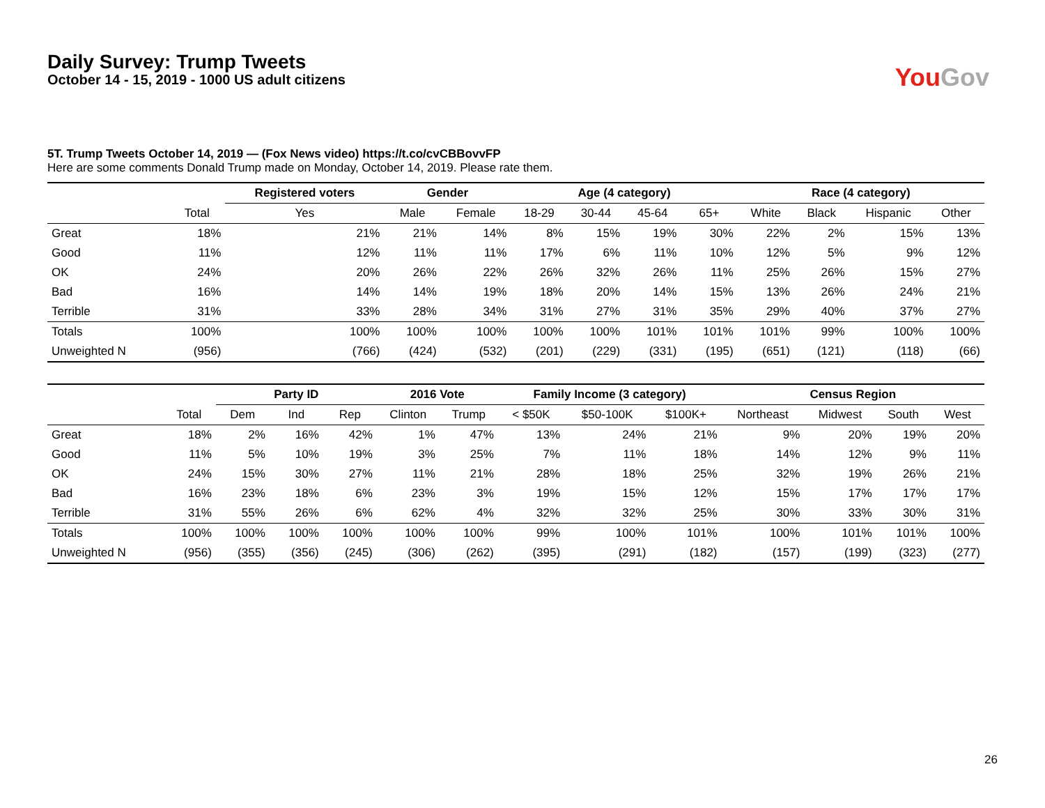Daily Survey: Trump Tweets
October 14 - 15, 2019 - 1000 US adult citizens
YouGov
5T. Trump Tweets October 14, 2019 — (Fox News video) https://t.co/cvCBBovvFP
Here are some comments Donald Trump made on Monday, October 14, 2019. Please rate them.
| | | Registered voters | Gender | | Age (4 category) | | | | Race (4 category) | | | |
| --- | --- | --- | --- | --- | --- | --- | --- | --- | --- | --- | --- | --- |
| | Total | Yes | Male | Female | 18-29 | 30-44 | 45-64 | 65+ | White | Black | Hispanic | Other |
| Great | 18% | 21% | 21% | 14% | 8% | 15% | 19% | 30% | 22% | 2% | 15% | 13% |
| Good | 11% | 12% | 11% | 11% | 17% | 6% | 11% | 10% | 12% | 5% | 9% | 12% |
| OK | 24% | 20% | 26% | 22% | 26% | 32% | 26% | 11% | 25% | 26% | 15% | 27% |
| Bad | 16% | 14% | 14% | 19% | 18% | 20% | 14% | 15% | 13% | 26% | 24% | 21% |
| Terrible | 31% | 33% | 28% | 34% | 31% | 27% | 31% | 35% | 29% | 40% | 37% | 27% |
| Totals | 100% | 100% | 100% | 100% | 100% | 100% | 101% | 101% | 101% | 99% | 100% | 100% |
| Unweighted N | (956) | (766) | (424) | (532) | (201) | (229) | (331) | (195) | (651) | (121) | (118) | (66) |
| | | Party ID | | | 2016 Vote | | Family Income (3 category) | | | Census Region | | | |
| --- | --- | --- | --- | --- | --- | --- | --- | --- | --- | --- | --- | --- | --- |
| | Total | Dem | Ind | Rep | Clinton | Trump | < $50K | $50-100K | $100K+ | Northeast | Midwest | South | West |
| Great | 18% | 2% | 16% | 42% | 1% | 47% | 13% | 24% | 21% | 9% | 20% | 19% | 20% |
| Good | 11% | 5% | 10% | 19% | 3% | 25% | 7% | 11% | 18% | 14% | 12% | 9% | 11% |
| OK | 24% | 15% | 30% | 27% | 11% | 21% | 28% | 18% | 25% | 32% | 19% | 26% | 21% |
| Bad | 16% | 23% | 18% | 6% | 23% | 3% | 19% | 15% | 12% | 15% | 17% | 17% | 17% |
| Terrible | 31% | 55% | 26% | 6% | 62% | 4% | 32% | 32% | 25% | 30% | 33% | 30% | 31% |
| Totals | 100% | 100% | 100% | 100% | 100% | 100% | 99% | 100% | 101% | 100% | 101% | 101% | 100% |
| Unweighted N | (956) | (355) | (356) | (245) | (306) | (262) | (395) | (291) | (182) | (157) | (199) | (323) | (277) |
26